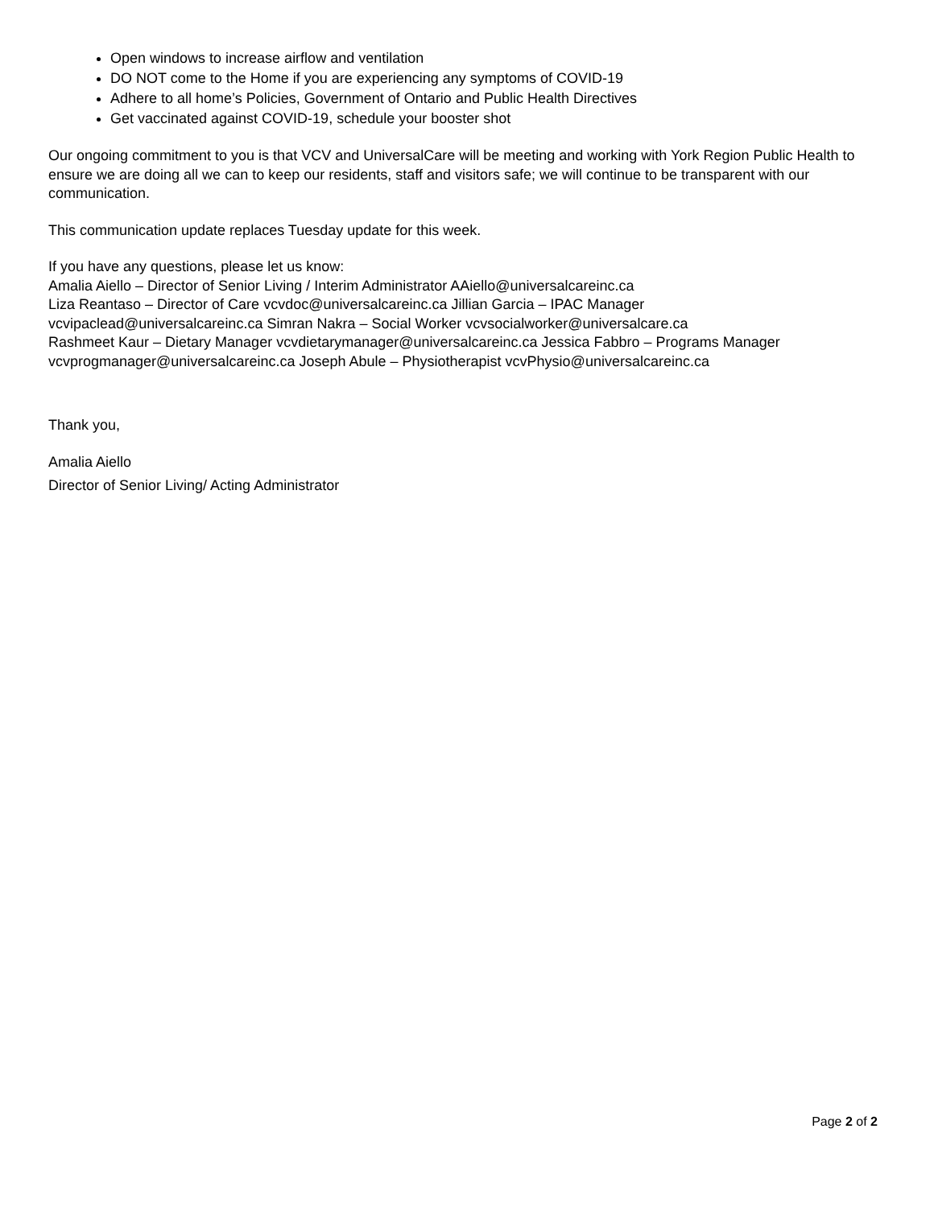Open windows to increase airflow and ventilation
DO NOT come to the Home if you are experiencing any symptoms of COVID-19
Adhere to all home’s Policies, Government of Ontario and Public Health Directives
Get vaccinated against COVID-19, schedule your booster shot
Our ongoing commitment to you is that VCV and UniversalCare will be meeting and working with York Region Public Health to ensure we are doing all we can to keep our residents, staff and visitors safe; we will continue to be transparent with our communication.
This communication update replaces Tuesday update for this week.
If you have any questions, please let us know:
Amalia Aiello – Director of Senior Living / Interim Administrator AAiello@universalcareinc.ca
Liza Reantaso – Director of Care vcvdoc@universalcareinc.ca Jillian Garcia – IPAC Manager
vcvipaclead@universalcareinc.ca Simran Nakra – Social Worker vcvsocialworker@universalcare.ca
Rashmeet Kaur – Dietary Manager vcvdietarymanager@universalcareinc.ca Jessica Fabbro – Programs Manager
vcvprogmanager@universalcareinc.ca Joseph Abule – Physiotherapist vcvPhysio@universalcareinc.ca
Thank you,
Amalia Aiello
Director of Senior Living/ Acting Administrator
Page 2 of 2